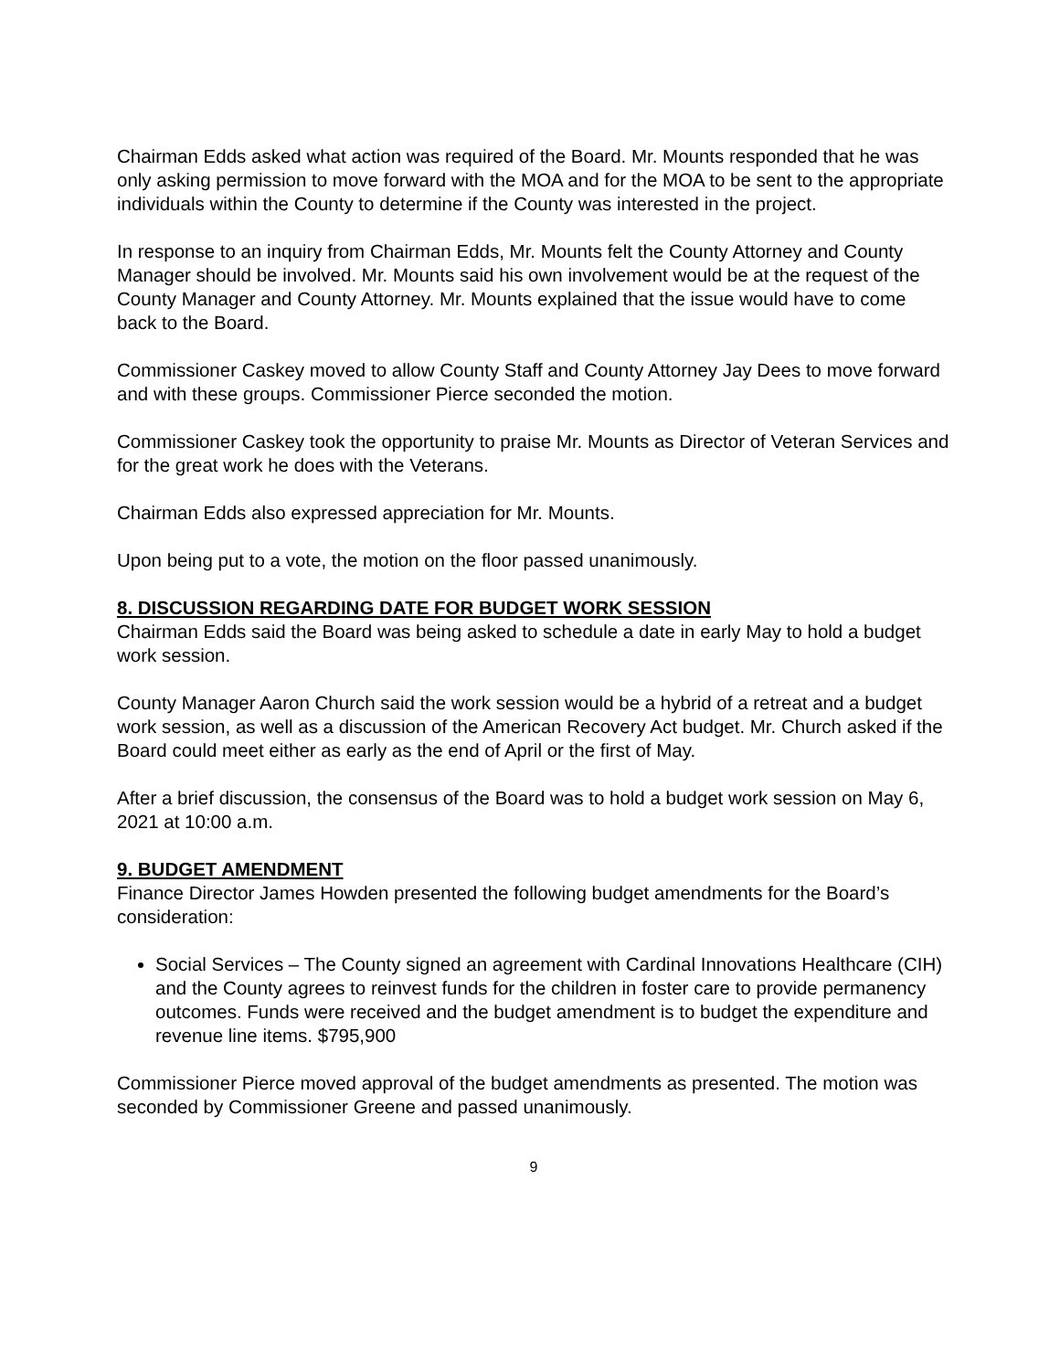Chairman Edds asked what action was required of the Board. Mr. Mounts responded that he was only asking permission to move forward with the MOA and for the MOA to be sent to the appropriate individuals within the County to determine if the County was interested in the project.
In response to an inquiry from Chairman Edds, Mr. Mounts felt the County Attorney and County Manager should be involved. Mr. Mounts said his own involvement would be at the request of the County Manager and County Attorney. Mr. Mounts explained that the issue would have to come back to the Board.
Commissioner Caskey moved to allow County Staff and County Attorney Jay Dees to move forward and with these groups. Commissioner Pierce seconded the motion.
Commissioner Caskey took the opportunity to praise Mr. Mounts as Director of Veteran Services and for the great work he does with the Veterans.
Chairman Edds also expressed appreciation for Mr. Mounts.
Upon being put to a vote, the motion on the floor passed unanimously.
8. DISCUSSION REGARDING DATE FOR BUDGET WORK SESSION
Chairman Edds said the Board was being asked to schedule a date in early May to hold a budget work session.
County Manager Aaron Church said the work session would be a hybrid of a retreat and a budget work session, as well as a discussion of the American Recovery Act budget. Mr. Church asked if the Board could meet either as early as the end of April or the first of May.
After a brief discussion, the consensus of the Board was to hold a budget work session on May 6, 2021 at 10:00 a.m.
9. BUDGET AMENDMENT
Finance Director James Howden presented the following budget amendments for the Board’s consideration:
Social Services – The County signed an agreement with Cardinal Innovations Healthcare (CIH) and the County agrees to reinvest funds for the children in foster care to provide permanency outcomes. Funds were received and the budget amendment is to budget the expenditure and revenue line items. $795,900
Commissioner Pierce moved approval of the budget amendments as presented. The motion was seconded by Commissioner Greene and passed unanimously.
9